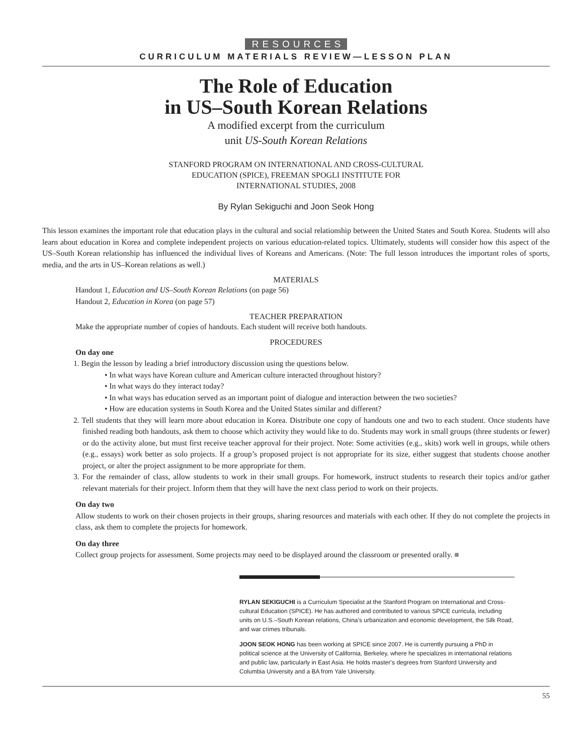RESOURCES
CURRICULUM MATERIALS REVIEW—LESSON PLAN
The Role of Education
in US–South Korean Relations
A modified excerpt from the curriculum
unit US-South Korean Relations
STANFORD PROGRAM ON INTERNATIONAL AND CROSS-CULTURAL
EDUCATION (SPICE), FREEMAN SPOGLI INSTITUTE FOR
INTERNATIONAL STUDIES, 2008
By Rylan Sekiguchi and Joon Seok Hong
This lesson examines the important role that education plays in the cultural and social relationship between the United States and South Korea. Students will also learn about education in Korea and complete independent projects on various education-related topics. Ultimately, students will consider how this aspect of the US–South Korean relationship has influenced the individual lives of Koreans and Americans. (Note: The full lesson introduces the important roles of sports, media, and the arts in US–Korean relations as well.)
MATERIALS
Handout 1, Education and US–South Korean Relations (on page 56)
Handout 2, Education in Korea (on page 57)
TEACHER PREPARATION
Make the appropriate number of copies of handouts. Each student will receive both handouts.
PROCEDURES
On day one
1. Begin the lesson by leading a brief introductory discussion using the questions below.
• In what ways have Korean culture and American culture interacted throughout history?
• In what ways do they interact today?
• In what ways has education served as an important point of dialogue and interaction between the two societies?
• How are education systems in South Korea and the United States similar and different?
2. Tell students that they will learn more about education in Korea. Distribute one copy of handouts one and two to each student. Once students have finished reading both handouts, ask them to choose which activity they would like to do. Students may work in small groups (three students or fewer) or do the activity alone, but must first receive teacher approval for their project. Note: Some activities (e.g., skits) work well in groups, while others (e.g., essays) work better as solo projects. If a group’s proposed project is not appropriate for its size, either suggest that students choose another project, or alter the project assignment to be more appropriate for them.
3. For the remainder of class, allow students to work in their small groups. For homework, instruct students to research their topics and/or gather relevant materials for their project. Inform them that they will have the next class period to work on their projects.
On day two
Allow students to work on their chosen projects in their groups, sharing resources and materials with each other. If they do not complete the projects in class, ask them to complete the projects for homework.
On day three
Collect group projects for assessment. Some projects may need to be displayed around the classroom or presented orally. ■
RYLAN SEKIGUCHI is a Curriculum Specialist at the Stanford Program on International and Cross-cultural Education (SPICE). He has authored and contributed to various SPICE curricula, including units on U.S.–South Korean relations, China’s urbanization and economic development, the Silk Road, and war crimes tribunals.
JOON SEOK HONG has been working at SPICE since 2007. He is currently pursuing a PhD in political science at the University of California, Berkeley, where he specializes in international relations and public law, particularly in East Asia. He holds master’s degrees from Stanford University and Columbia University and a BA from Yale University.
55